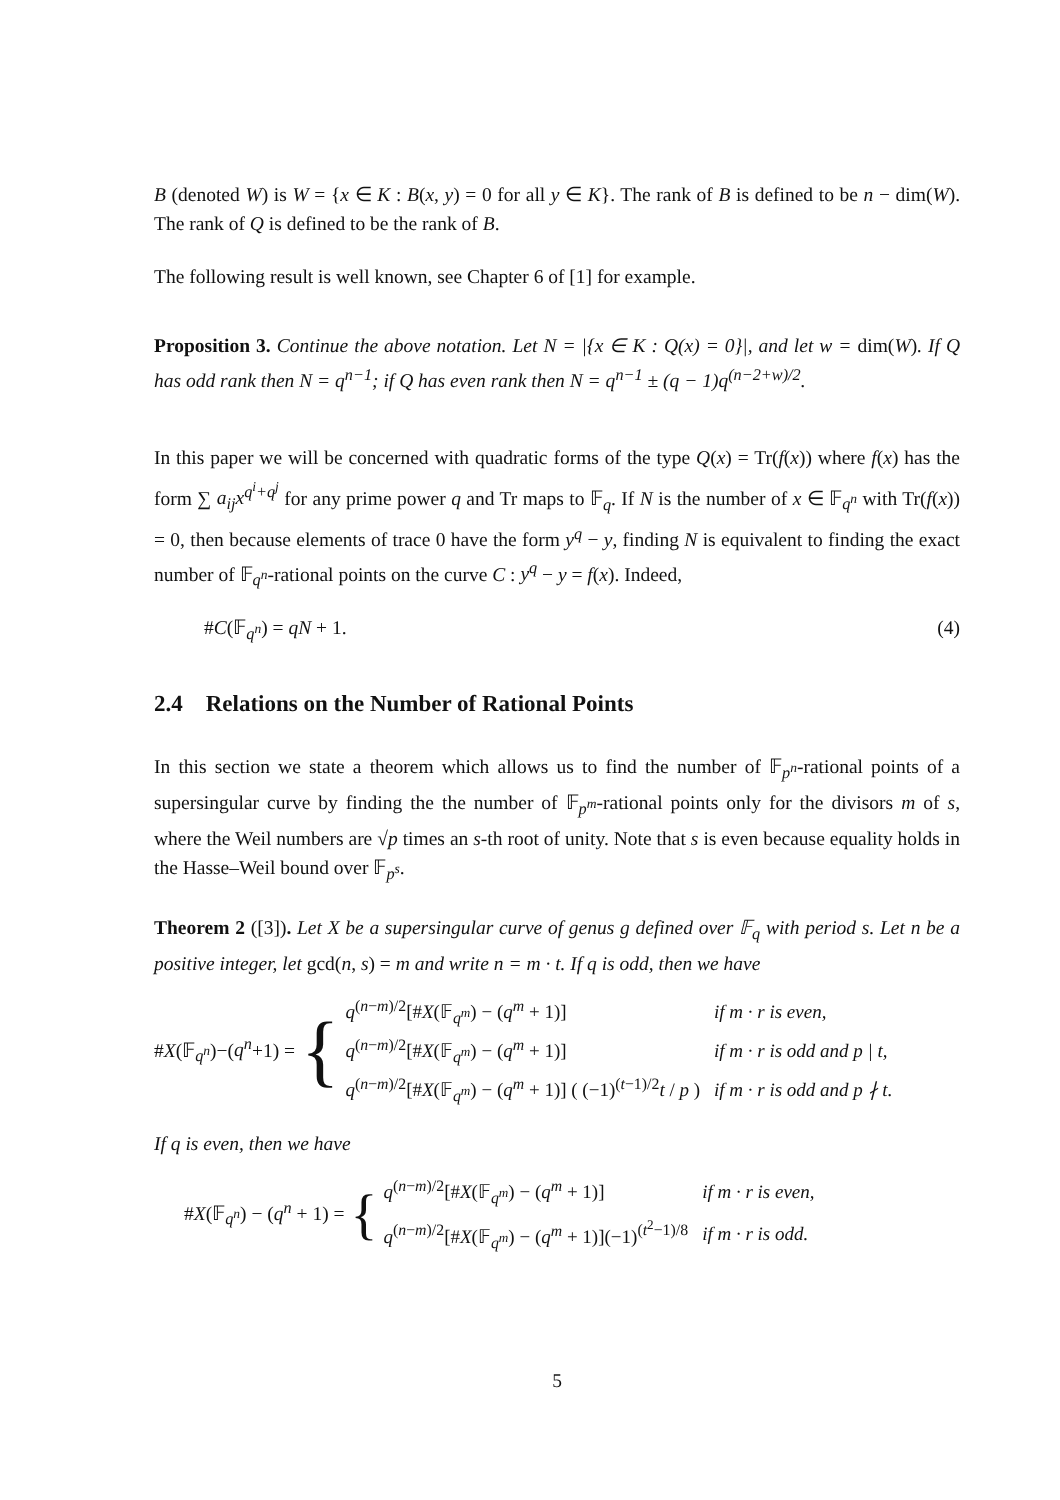B (denoted W) is W = {x ∈ K : B(x, y) = 0 for all y ∈ K}. The rank of B is defined to be n − dim(W). The rank of Q is defined to be the rank of B.
The following result is well known, see Chapter 6 of [1] for example.
Proposition 3. Continue the above notation. Let N = |{x ∈ K : Q(x) = 0}|, and let w = dim(W). If Q has odd rank then N = q<sup>n−1</sup>; if Q has even rank then N = q<sup>n−1</sup> ± (q − 1)q<sup>(n−2+w)/2</sup>.
In this paper we will be concerned with quadratic forms of the type Q(x) = Tr(f(x)) where f(x) has the form ∑ a<sub>ij</sub>x<sup>q<sup>i</sup>+q<sup>j</sup></sup> for any prime power q and Tr maps to 𝔽<sub>q</sub>. If N is the number of x ∈ 𝔽<sub>q<sup>n</sup></sub> with Tr(f(x)) = 0, then because elements of trace 0 have the form y<sup>q</sup> − y, finding N is equivalent to finding the exact number of 𝔽<sub>q<sup>n</sup></sub>-rational points on the curve C : y<sup>q</sup> − y = f(x). Indeed,
#C(𝔽<sub>q<sup>n</sup></sub>) = qN + 1. (4)
2.4 Relations on the Number of Rational Points
In this section we state a theorem which allows us to find the number of 𝔽<sub>p<sup>n</sup></sub>-rational points of a supersingular curve by finding the the number of 𝔽<sub>p<sup>m</sup></sub>-rational points only for the divisors m of s, where the Weil numbers are √p times an s-th root of unity. Note that s is even because equality holds in the Hasse–Weil bound over 𝔽<sub>p<sup>s</sup></sub>.
Theorem 2 ([3]). Let X be a supersingular curve of genus g defined over 𝔽<sub>q</sub> with period s. Let n be a positive integer, let gcd(n, s) = m and write n = m · t. If q is odd, then we have
#X(𝔽<sub>q<sup>n</sup></sub>)−(q<sup>n</sup>+1) = {
| q<sup>(n−m)/2</sup>[# X (𝔽<sub>q<sup>m</sup></sub>) − ( q<sup>m</sup> + 1)] | if m · r is even, |
| q<sup>(n−m)/2</sup>[# X (𝔽<sub>q<sup>m</sup></sub>) − ( q<sup>m</sup> + 1)] | if m · r is odd and p / t, |
| q<sup>(n−m)/2</sup>[# X (𝔽<sub>q<sup>m</sup></sub>) − ( q<sup>m</sup> + 1)] ( (−1)<sup>(t−1)/2</sup> t / p ) | if m · r is odd and p ∤ t. |
If q is even, then we have
#X(𝔽<sub>q<sup>n</sup></sub>) − (q<sup>n</sup> + 1) = {
| q<sup>(n−m)/2</sup>[# X (𝔽<sub>q<sup>m</sup></sub>) − ( q<sup>m</sup> + 1)] | if m · r is even, |
| q<sup>(n−m)/2</sup>[# X (𝔽<sub>q<sup>m</sup></sub>) − ( q<sup>m</sup> + 1)](−1)<sup>(t<sup>2</sup>−1)/8</sup> | if m · r is odd. |
5